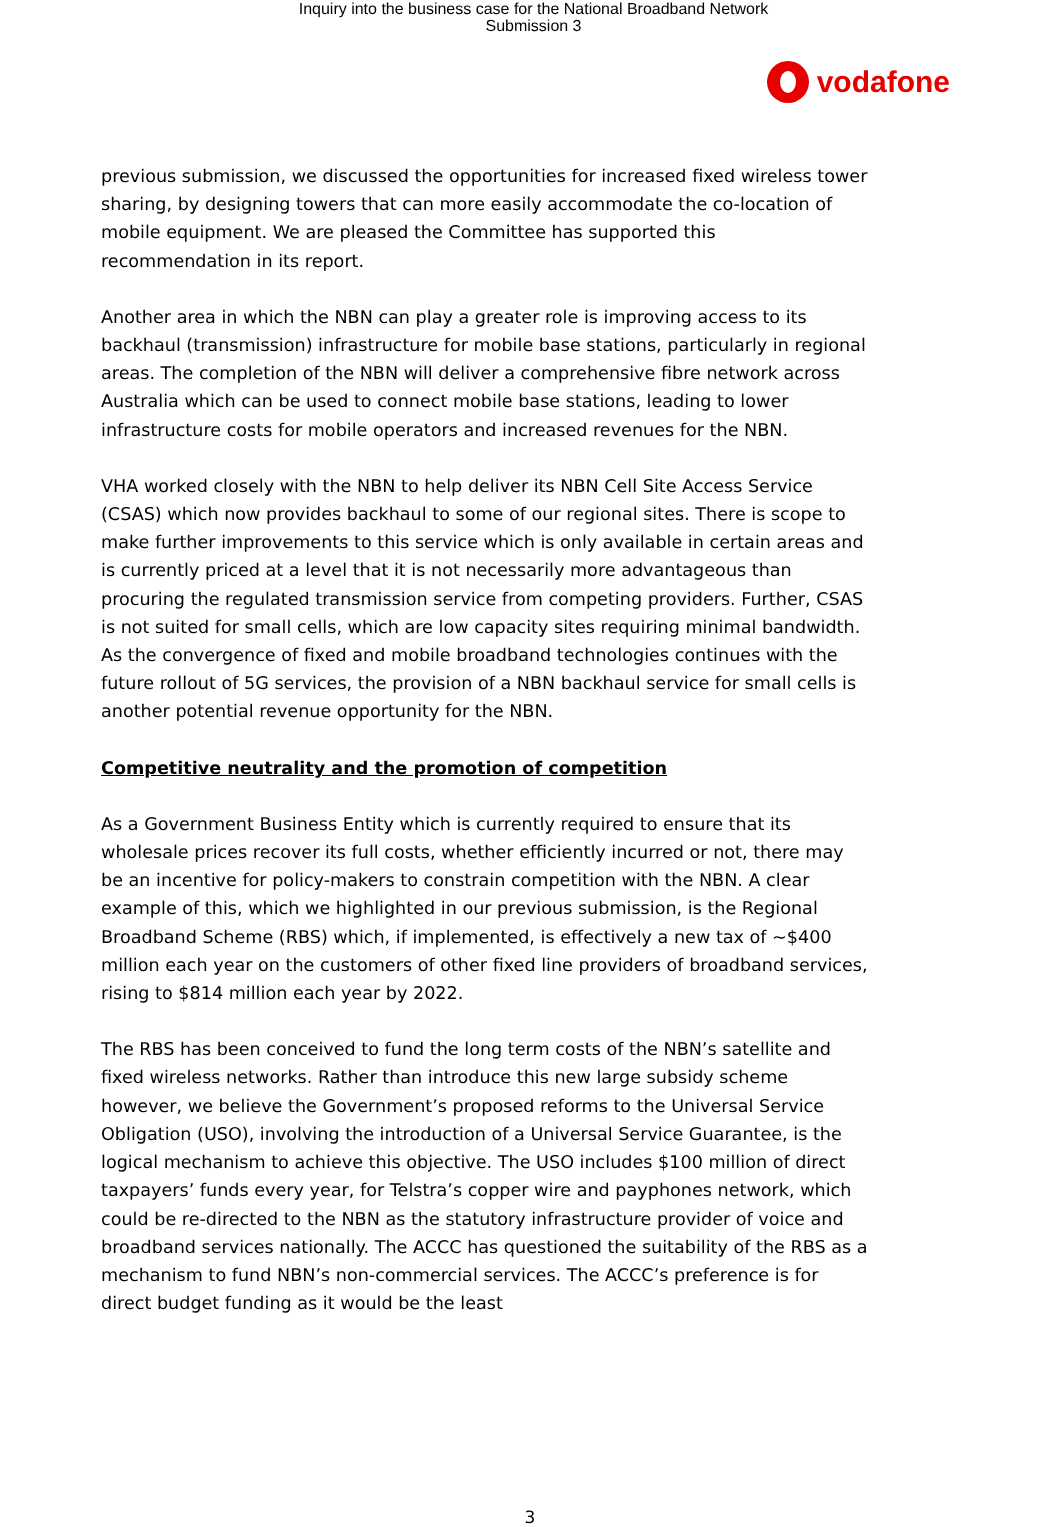Inquiry into the business case for the National Broadband Network
Submission 3
vodafone
previous submission, we discussed the opportunities for increased fixed wireless tower sharing, by designing towers that can more easily accommodate the co-location of mobile equipment. We are pleased the Committee has supported this recommendation in its report.
Another area in which the NBN can play a greater role is improving access to its backhaul (transmission) infrastructure for mobile base stations, particularly in regional areas. The completion of the NBN will deliver a comprehensive fibre network across Australia which can be used to connect mobile base stations, leading to lower infrastructure costs for mobile operators and increased revenues for the NBN.
VHA worked closely with the NBN to help deliver its NBN Cell Site Access Service (CSAS) which now provides backhaul to some of our regional sites. There is scope to make further improvements to this service which is only available in certain areas and is currently priced at a level that it is not necessarily more advantageous than procuring the regulated transmission service from competing providers. Further, CSAS is not suited for small cells, which are low capacity sites requiring minimal bandwidth. As the convergence of fixed and mobile broadband technologies continues with the future rollout of 5G services, the provision of a NBN backhaul service for small cells is another potential revenue opportunity for the NBN.
Competitive neutrality and the promotion of competition
As a Government Business Entity which is currently required to ensure that its wholesale prices recover its full costs, whether efficiently incurred or not, there may be an incentive for policy-makers to constrain competition with the NBN. A clear example of this, which we highlighted in our previous submission, is the Regional Broadband Scheme (RBS) which, if implemented, is effectively a new tax of ~$400 million each year on the customers of other fixed line providers of broadband services, rising to $814 million each year by 2022.
The RBS has been conceived to fund the long term costs of the NBN’s satellite and fixed wireless networks. Rather than introduce this new large subsidy scheme however, we believe the Government’s proposed reforms to the Universal Service Obligation (USO), involving the introduction of a Universal Service Guarantee, is the logical mechanism to achieve this objective. The USO includes $100 million of direct taxpayers’ funds every year, for Telstra’s copper wire and payphones network, which could be re-directed to the NBN as the statutory infrastructure provider of voice and broadband services nationally. The ACCC has questioned the suitability of the RBS as a mechanism to fund NBN’s non-commercial services. The ACCC’s preference is for direct budget funding as it would be the least
3